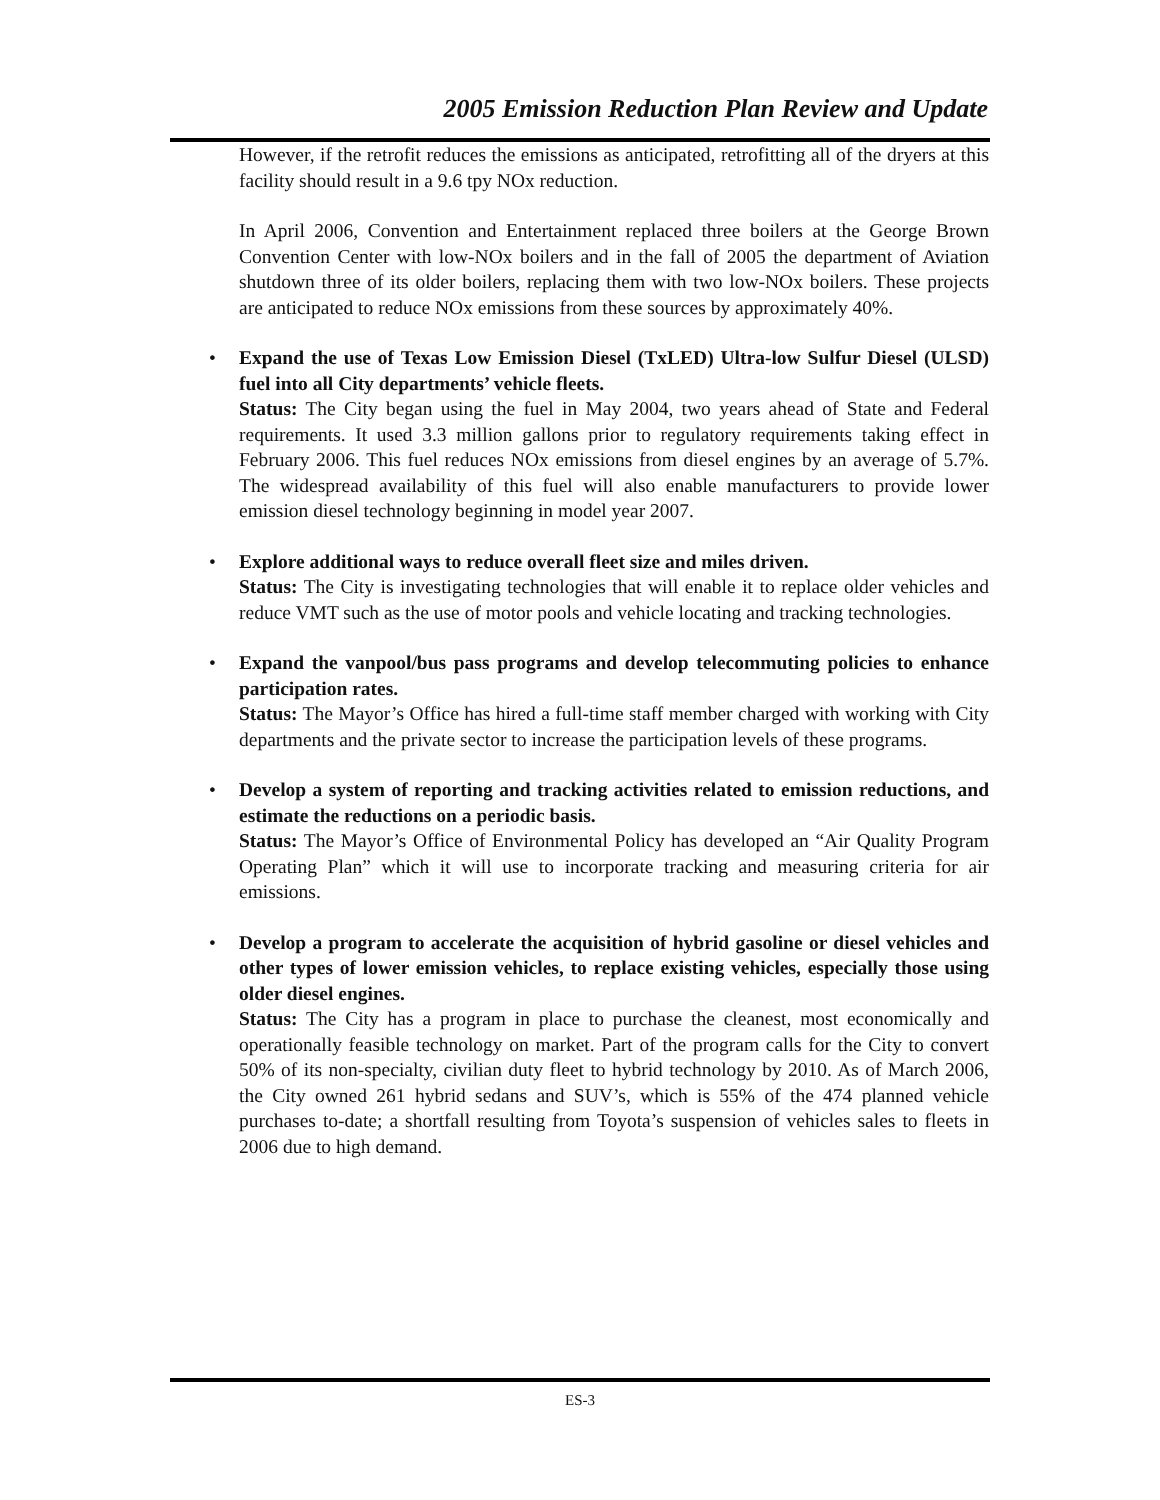2005 Emission Reduction Plan Review and Update
However, if the retrofit reduces the emissions as anticipated, retrofitting all of the dryers at this facility should result in a 9.6 tpy NOx reduction.
In April 2006, Convention and Entertainment replaced three boilers at the George Brown Convention Center with low-NOx boilers and in the fall of 2005 the department of Aviation shutdown three of its older boilers, replacing them with two low-NOx boilers. These projects are anticipated to reduce NOx emissions from these sources by approximately 40%.
• Expand the use of Texas Low Emission Diesel (TxLED) Ultra-low Sulfur Diesel (ULSD) fuel into all City departments’ vehicle fleets.
Status: The City began using the fuel in May 2004, two years ahead of State and Federal requirements. It used 3.3 million gallons prior to regulatory requirements taking effect in February 2006. This fuel reduces NOx emissions from diesel engines by an average of 5.7%. The widespread availability of this fuel will also enable manufacturers to provide lower emission diesel technology beginning in model year 2007.
• Explore additional ways to reduce overall fleet size and miles driven.
Status: The City is investigating technologies that will enable it to replace older vehicles and reduce VMT such as the use of motor pools and vehicle locating and tracking technologies.
• Expand the vanpool/bus pass programs and develop telecommuting policies to enhance participation rates.
Status: The Mayor’s Office has hired a full-time staff member charged with working with City departments and the private sector to increase the participation levels of these programs.
• Develop a system of reporting and tracking activities related to emission reductions, and estimate the reductions on a periodic basis.
Status: The Mayor’s Office of Environmental Policy has developed an “Air Quality Program Operating Plan” which it will use to incorporate tracking and measuring criteria for air emissions.
• Develop a program to accelerate the acquisition of hybrid gasoline or diesel vehicles and other types of lower emission vehicles, to replace existing vehicles, especially those using older diesel engines.
Status: The City has a program in place to purchase the cleanest, most economically and operationally feasible technology on market. Part of the program calls for the City to convert 50% of its non-specialty, civilian duty fleet to hybrid technology by 2010. As of March 2006, the City owned 261 hybrid sedans and SUV’s, which is 55% of the 474 planned vehicle purchases to-date; a shortfall resulting from Toyota’s suspension of vehicles sales to fleets in 2006 due to high demand.
ES-3